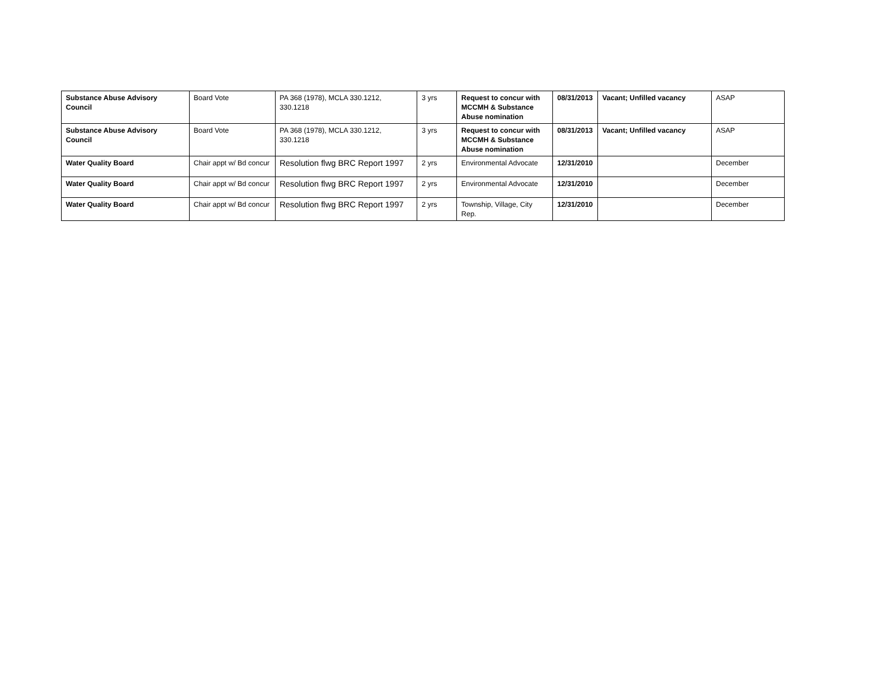| Substance Abuse Advisory Council | Board Vote | PA 368 (1978), MCLA 330.1212, 330.1218 | 3 yrs | Request to concur with MCCMH & Substance Abuse nomination | 08/31/2013 | Vacant; Unfilled vacancy | ASAP |
| Substance Abuse Advisory Council | Board Vote | PA 368 (1978), MCLA 330.1212, 330.1218 | 3 yrs | Request to concur with MCCMH & Substance Abuse nomination | 08/31/2013 | Vacant; Unfilled vacancy | ASAP |
| Water Quality Board | Chair appt w/ Bd concur | Resolution flwg BRC Report 1997 | 2 yrs | Environmental Advocate | 12/31/2010 | | December |
| Water Quality Board | Chair appt w/ Bd concur | Resolution flwg BRC Report 1997 | 2 yrs | Environmental Advocate | 12/31/2010 | | December |
| Water Quality Board | Chair appt w/ Bd concur | Resolution flwg BRC Report 1997 | 2 yrs | Township, Village, City Rep. | 12/31/2010 | | December |